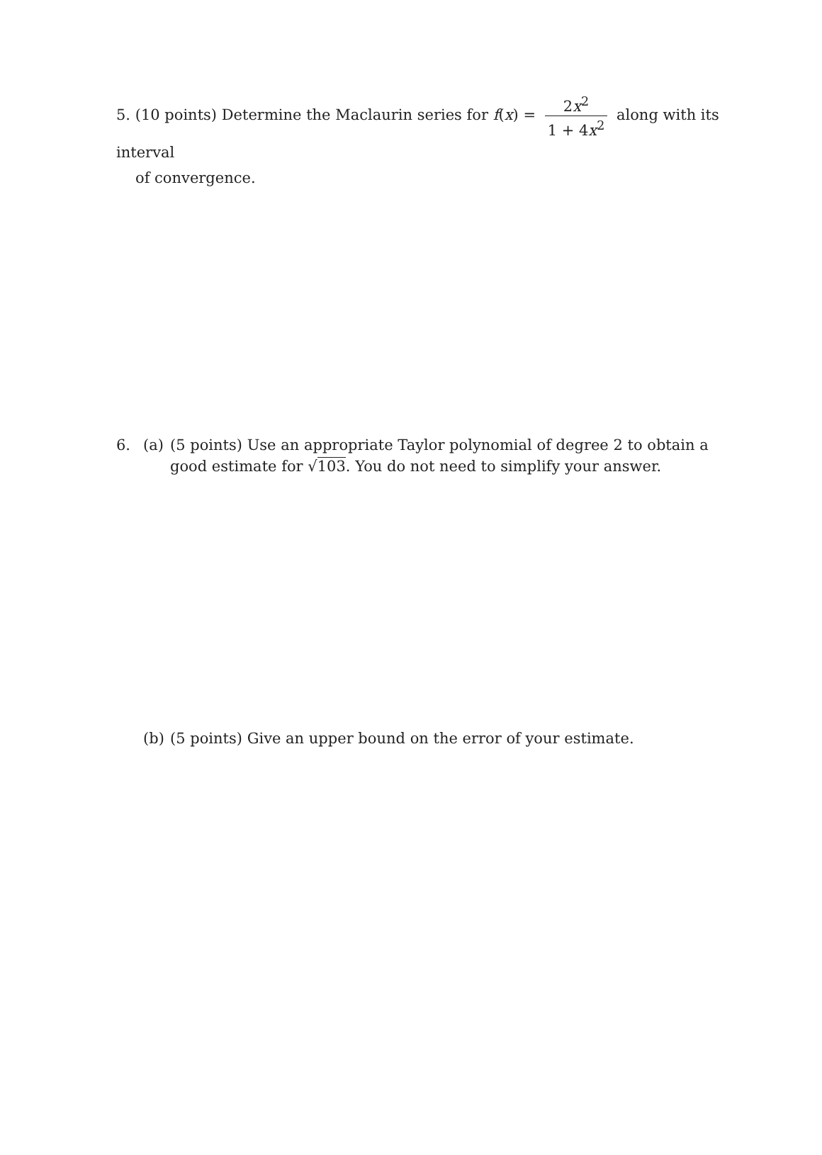5. (10 points) Determine the Maclaurin series for f(x) = 2x<sup>2</sup> 1 + 4x<sup>2</sup> along with its interval
of convergence.
6. (a) (5 points) Use an appropriate Taylor polynomial of degree 2 to obtain a good estimate for √103. You do not need to simplify your answer.
(b) (5 points) Give an upper bound on the error of your estimate.